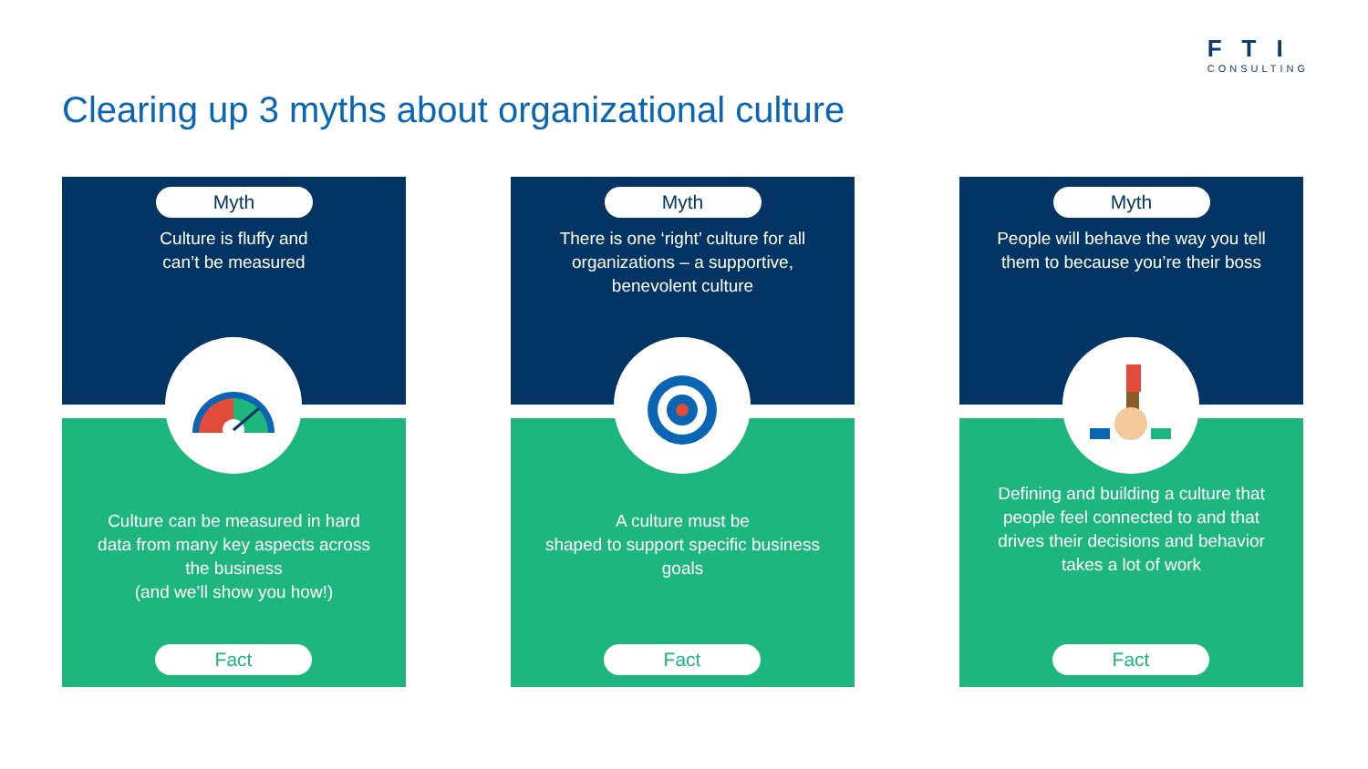FTI
CONSULTING
Clearing up 3 myths about organizational culture
Myth
Culture is fluffy and
can’t be measured
Culture can be measured in hard data from many key aspects across the business
(and we’ll show you how!)
Fact
Myth
There is one ‘right’ culture for all organizations – a supportive, benevolent culture
A culture must be
shaped to support specific business goals
Fact
Myth
People will behave the way you tell them to because you’re their boss
Defining and building a culture that people feel connected to and that drives their decisions and behavior takes a lot of work
Fact